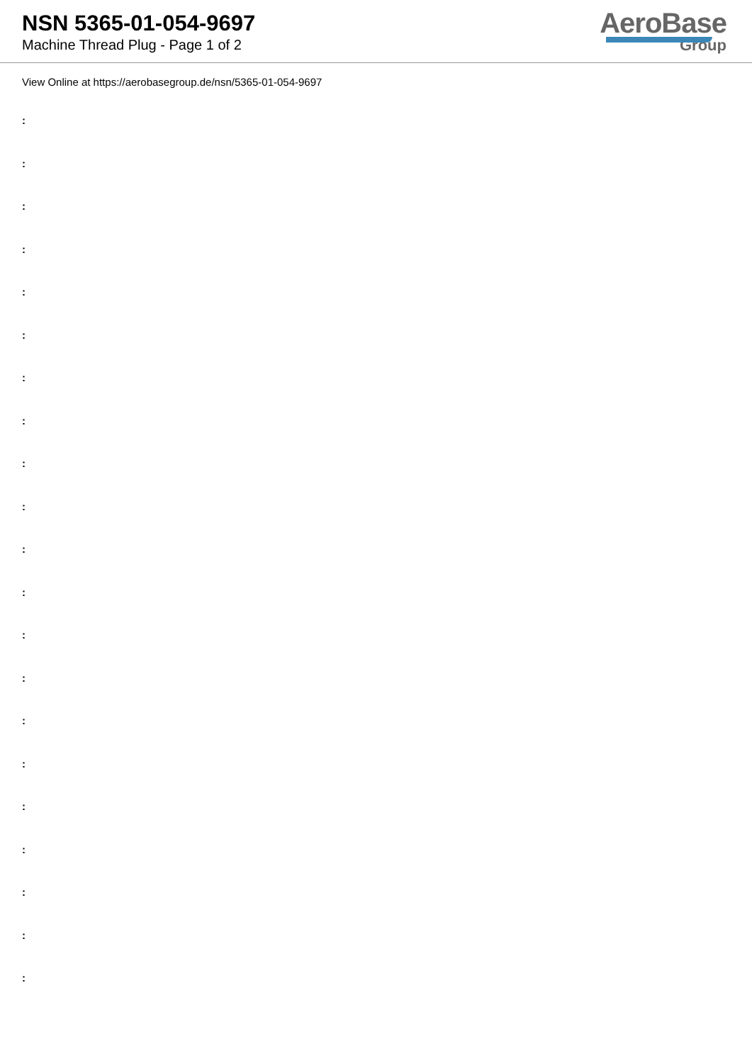NSN 5365-01-054-9697
Machine Thread Plug - Page 1 of 2
AeroBase
Group
View Online at https://aerobasegroup.de/nsn/5365-01-054-9697
:
:
:
:
:
:
:
:
:
:
:
:
:
:
:
:
:
:
:
:
: